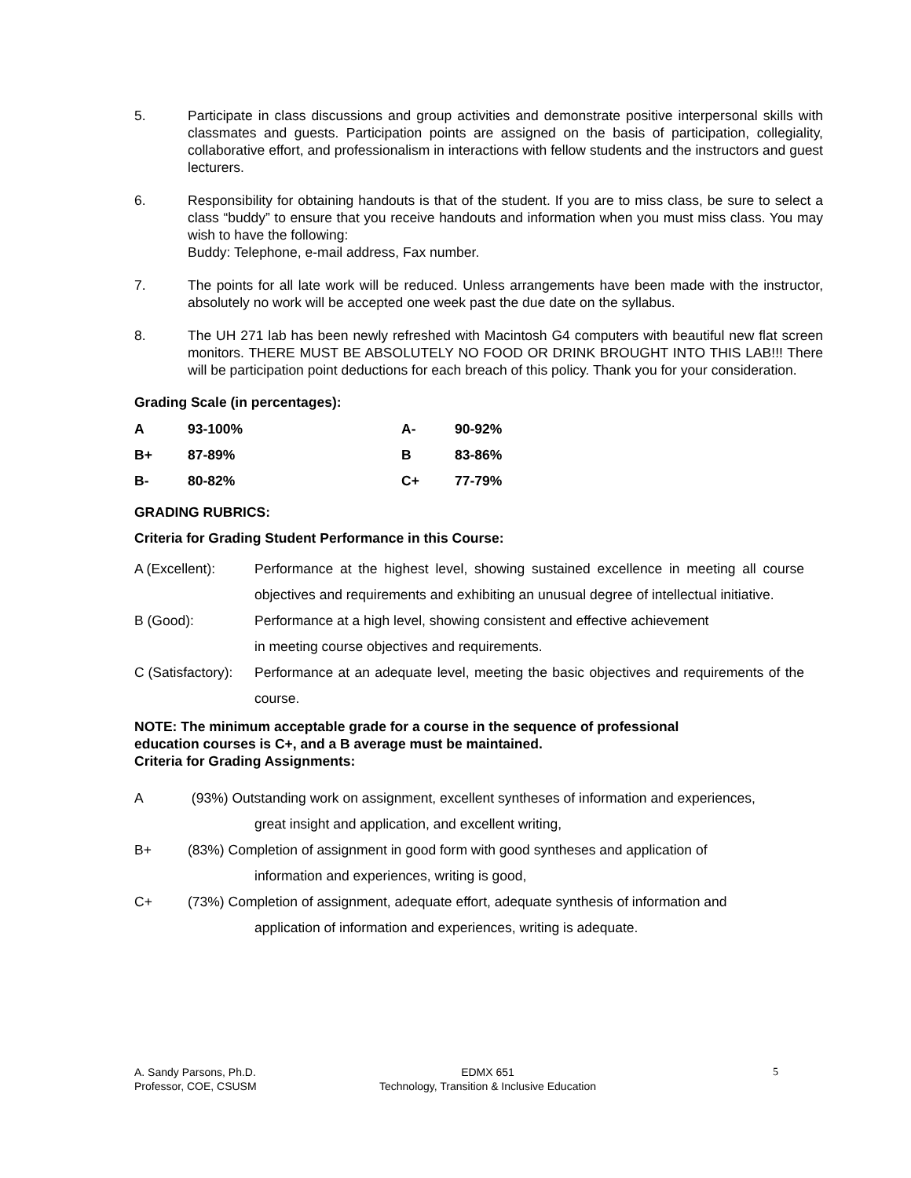5. Participate in class discussions and group activities and demonstrate positive interpersonal skills with classmates and guests. Participation points are assigned on the basis of participation, collegiality, collaborative effort, and professionalism in interactions with fellow students and the instructors and guest lecturers.
6. Responsibility for obtaining handouts is that of the student. If you are to miss class, be sure to select a class “buddy” to ensure that you receive handouts and information when you must miss class. You may wish to have the following:
Buddy: Telephone, e-mail address, Fax number.
7. The points for all late work will be reduced. Unless arrangements have been made with the instructor, absolutely no work will be accepted one week past the due date on the syllabus.
8. The UH 271 lab has been newly refreshed with Macintosh G4 computers with beautiful new flat screen monitors. THERE MUST BE ABSOLUTELY NO FOOD OR DRINK BROUGHT INTO THIS LAB!!! There will be participation point deductions for each breach of this policy. Thank you for your consideration.
Grading Scale (in percentages):
| A | 93-100% | A- | 90-92% |
| B+ | 87-89% | B | 83-86% |
| B- | 80-82% | C+ | 77-79% |
GRADING RUBRICS:
Criteria for Grading Student Performance in this Course:
A (Excellent): Performance at the highest level, showing sustained excellence in meeting all course objectives and requirements and exhibiting an unusual degree of intellectual initiative.
B (Good): Performance at a high level, showing consistent and effective achievement
in meeting course objectives and requirements.
C (Satisfactory): Performance at an adequate level, meeting the basic objectives and requirements of the course.
NOTE: The minimum acceptable grade for a course in the sequence of professional
education courses is C+, and a B average must be maintained.
Criteria for Grading Assignments:
A (93%) Outstanding work on assignment, excellent syntheses of information and experiences,
great insight and application, and excellent writing,
B+ (83%) Completion of assignment in good form with good syntheses and application of
information and experiences, writing is good,
C+ (73%) Completion of assignment, adequate effort, adequate synthesis of information and
application of information and experiences, writing is adequate.
A. Sandy Parsons, Ph.D.
Professor, COE, CSUSM
EDMX 651
Technology, Transition & Inclusive Education
5